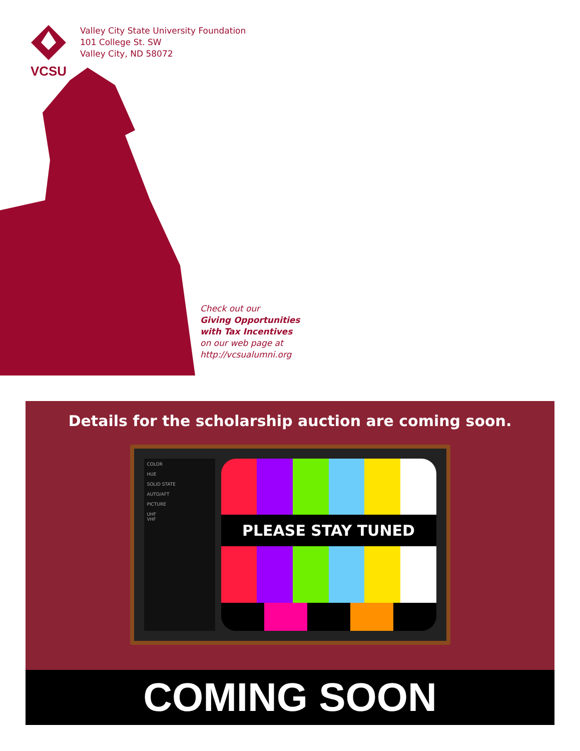VCSU
Valley City State University Foundation
101 College St. SW
Valley City, ND 58072
Check out our
Giving Opportunities
with Tax Incentives
on our web page at
http://vcsualumni.org
Details for the scholarship auction are coming soon.
COLOR
HUE
SOLID STATE
AUTO/AFT
PICTURE
UHF
VHF
PLEASE STAY TUNED
COMING SOON